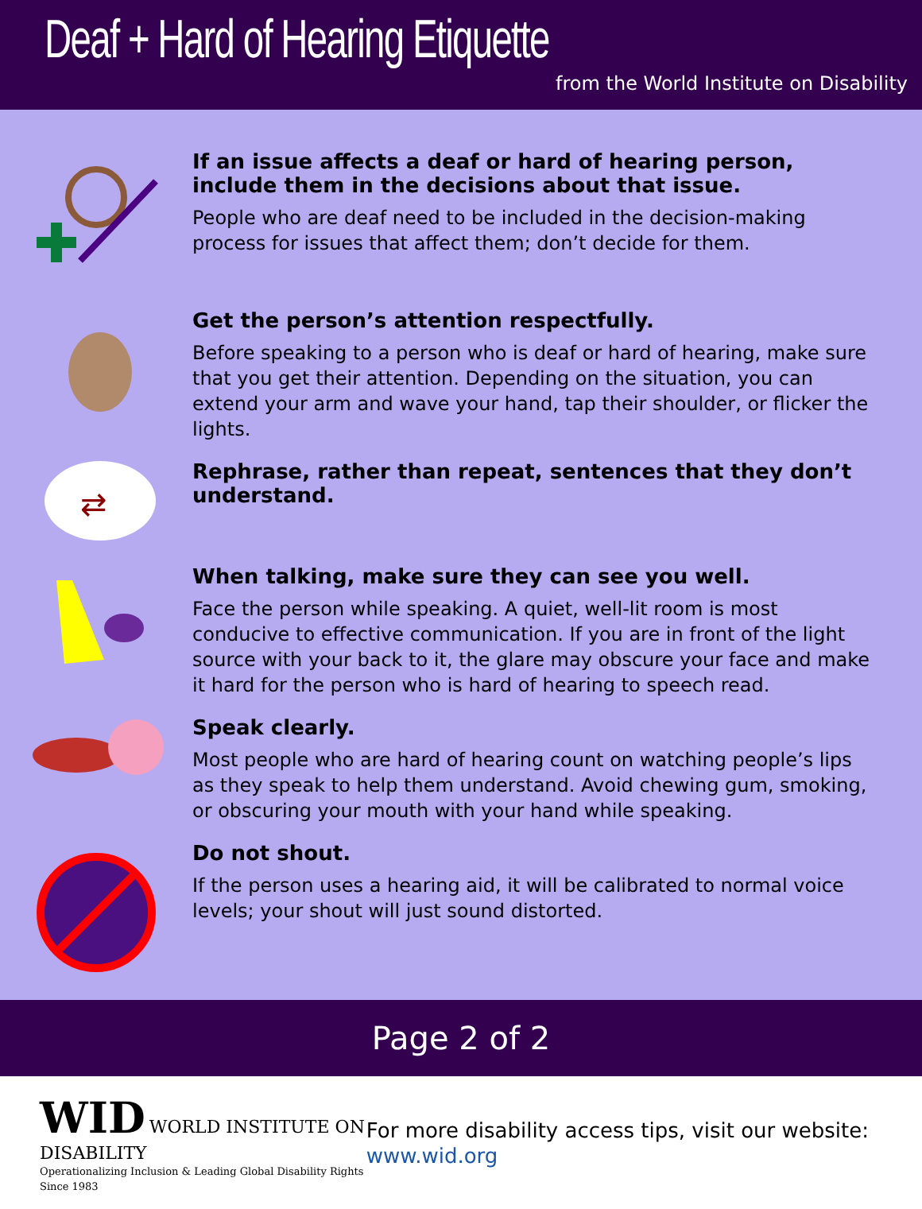Deaf + Hard of Hearing Etiquette
from the World Institute on Disability
If an issue affects a deaf or hard of hearing person, include them in the decisions about that issue.
People who are deaf need to be included in the decision-making process for issues that affect them; don’t decide for them.
Get the person’s attention respectfully.
Before speaking to a person who is deaf or hard of hearing, make sure that you get their attention. Depending on the situation, you can extend your arm and wave your hand, tap their shoulder, or flicker the lights.
⇄
Rephrase, rather than repeat, sentences that they don’t understand.
When talking, make sure they can see you well.
Face the person while speaking. A quiet, well-lit room is most conducive to effective communication. If you are in front of the light source with your back to it, the glare may obscure your face and make it hard for the person who is hard of hearing to speech read.
Speak clearly.
Most people who are hard of hearing count on watching people’s lips as they speak to help them understand. Avoid chewing gum, smoking, or obscuring your mouth with your hand while speaking.
Do not shout.
If the person uses a hearing aid, it will be calibrated to normal voice levels; your shout will just sound distorted.
Page 2 of 2
WID WORLD INSTITUTE ON DISABILITY
Operationalizing Inclusion & Leading Global Disability Rights Since 1983
For more disability access tips, visit our website: www.wid.org